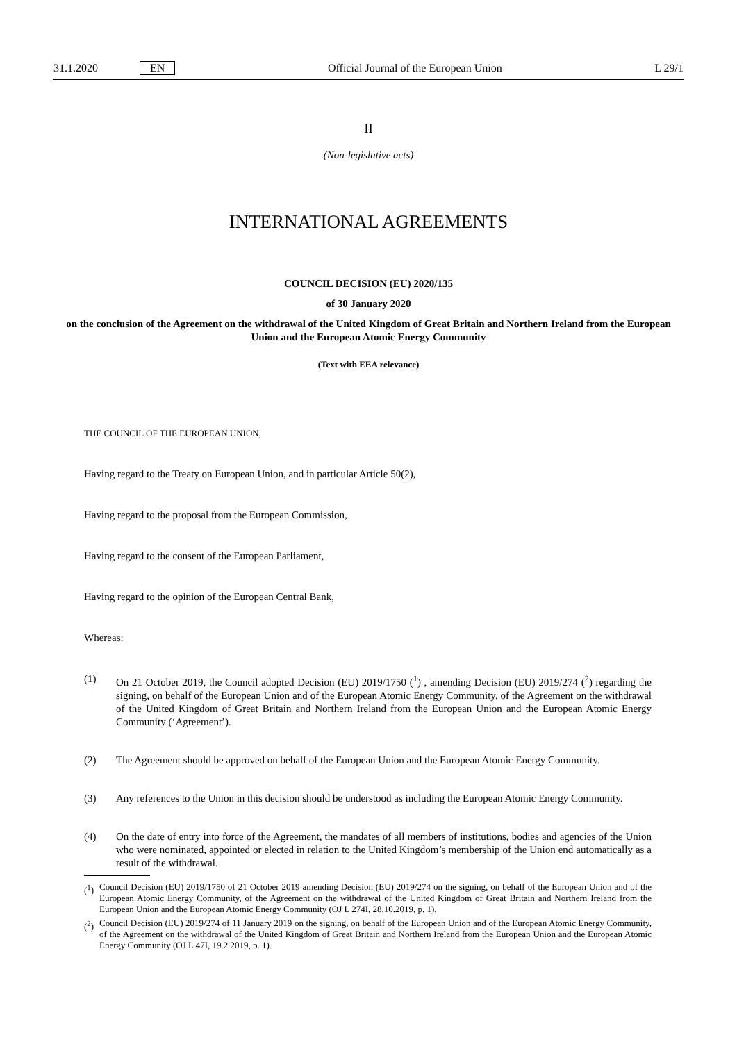31.1.2020 EN Official Journal of the European Union L 29/1
II
(Non-legislative acts)
INTERNATIONAL AGREEMENTS
COUNCIL DECISION (EU) 2020/135
of 30 January 2020
on the conclusion of the Agreement on the withdrawal of the United Kingdom of Great Britain and Northern Ireland from the European Union and the European Atomic Energy Community
(Text with EEA relevance)
THE COUNCIL OF THE EUROPEAN UNION,
Having regard to the Treaty on European Union, and in particular Article 50(2),
Having regard to the proposal from the European Commission,
Having regard to the consent of the European Parliament,
Having regard to the opinion of the European Central Bank,
Whereas:
(1) On 21 October 2019, the Council adopted Decision (EU) 2019/1750 (<sup>1</sup>) , amending Decision (EU) 2019/274 (<sup>2</sup>) regarding the signing, on behalf of the European Union and of the European Atomic Energy Community, of the Agreement on the withdrawal of the United Kingdom of Great Britain and Northern Ireland from the European Union and the European Atomic Energy Community (‘Agreement’).
(2) The Agreement should be approved on behalf of the European Union and the European Atomic Energy Community.
(3) Any references to the Union in this decision should be understood as including the European Atomic Energy Community.
(4) On the date of entry into force of the Agreement, the mandates of all members of institutions, bodies and agencies of the Union who were nominated, appointed or elected in relation to the United Kingdom’s membership of the Union end automatically as a result of the withdrawal.
(<sup>1</sup>) Council Decision (EU) 2019/1750 of 21 October 2019 amending Decision (EU) 2019/274 on the signing, on behalf of the European Union and of the European Atomic Energy Community, of the Agreement on the withdrawal of the United Kingdom of Great Britain and Northern Ireland from the European Union and the European Atomic Energy Community (OJ L 274I, 28.10.2019, p. 1).
(<sup>2</sup>) Council Decision (EU) 2019/274 of 11 January 2019 on the signing, on behalf of the European Union and of the European Atomic Energy Community, of the Agreement on the withdrawal of the United Kingdom of Great Britain and Northern Ireland from the European Union and the European Atomic Energy Community (OJ L 47I, 19.2.2019, p. 1).